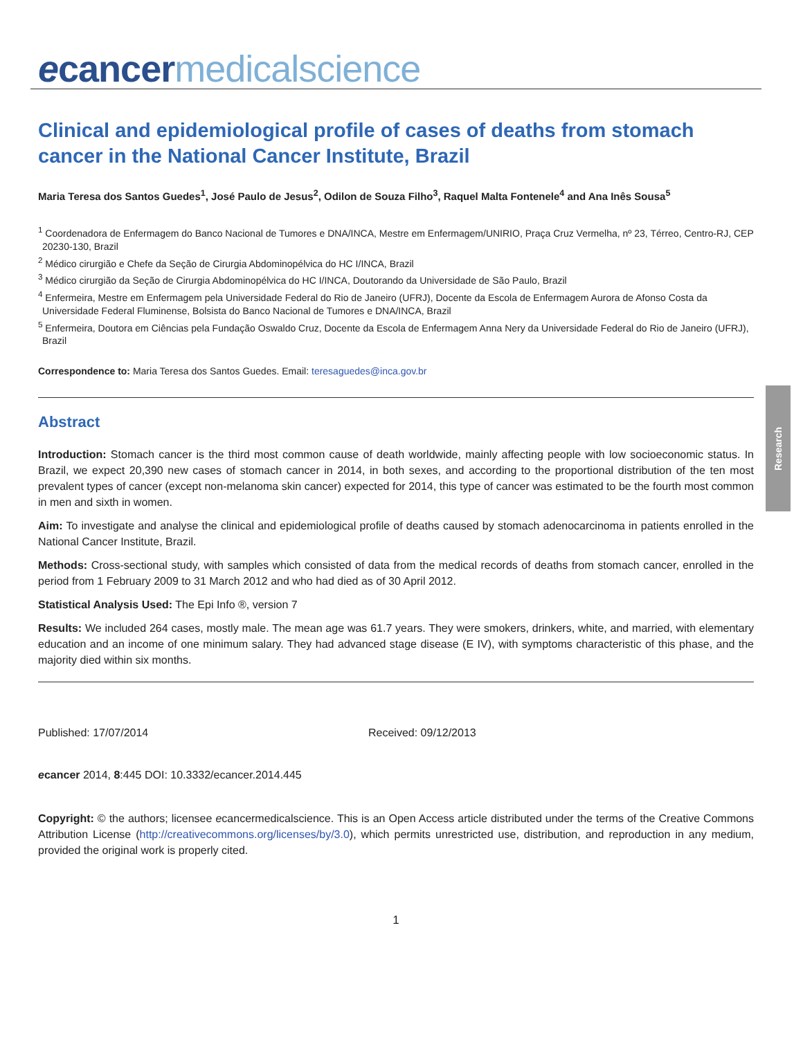ecancer medicalscience
Research
Clinical and epidemiological profile of cases of deaths from stomach cancer in the National Cancer Institute, Brazil
Maria Teresa dos Santos Guedes<sup>1</sup>, José Paulo de Jesus<sup>2</sup>, Odilon de Souza Filho<sup>3</sup>, Raquel Malta Fontenele<sup>4</sup> and Ana Inês Sousa<sup>5</sup>
<sup>1</sup> Coordenadora de Enfermagem do Banco Nacional de Tumores e DNA/INCA, Mestre em Enfermagem/UNIRIO, Praça Cruz Vermelha, nº 23, Térreo, Centro-RJ, CEP 20230-130, Brazil
<sup>2</sup> Médico cirurgião e Chefe da Seção de Cirurgia Abdominopélvica do HC I/INCA, Brazil
<sup>3</sup> Médico cirurgião da Seção de Cirurgia Abdominopélvica do HC I/INCA, Doutorando da Universidade de São Paulo, Brazil
<sup>4</sup> Enfermeira, Mestre em Enfermagem pela Universidade Federal do Rio de Janeiro (UFRJ), Docente da Escola de Enfermagem Aurora de Afonso Costa da Universidade Federal Fluminense, Bolsista do Banco Nacional de Tumores e DNA/INCA, Brazil
<sup>5</sup> Enfermeira, Doutora em Ciências pela Fundação Oswaldo Cruz, Docente da Escola de Enfermagem Anna Nery da Universidade Federal do Rio de Janeiro (UFRJ), Brazil
Correspondence to: Maria Teresa dos Santos Guedes. Email: teresaguedes@inca.gov.br
Abstract
Introduction: Stomach cancer is the third most common cause of death worldwide, mainly affecting people with low socioeconomic status. In Brazil, we expect 20,390 new cases of stomach cancer in 2014, in both sexes, and according to the proportional distribution of the ten most prevalent types of cancer (except non-melanoma skin cancer) expected for 2014, this type of cancer was estimated to be the fourth most common in men and sixth in women.
Aim: To investigate and analyse the clinical and epidemiological profile of deaths caused by stomach adenocarcinoma in patients enrolled in the National Cancer Institute, Brazil.
Methods: Cross-sectional study, with samples which consisted of data from the medical records of deaths from stomach cancer, enrolled in the period from 1 February 2009 to 31 March 2012 and who had died as of 30 April 2012.
Statistical Analysis Used: The Epi Info ®, version 7
Results: We included 264 cases, mostly male. The mean age was 61.7 years. They were smokers, drinkers, white, and married, with elementary education and an income of one minimum salary. They had advanced stage disease (E IV), with symptoms characteristic of this phase, and the majority died within six months.
Published: 17/07/2014 Received: 09/12/2013
ecancer 2014, 8:445 DOI: 10.3332/ecancer.2014.445
Copyright: © the authors; licensee ecancermedicalscience. This is an Open Access article distributed under the terms of the Creative Commons Attribution License (http://creativecommons.org/licenses/by/3.0), which permits unrestricted use, distribution, and reproduction in any medium, provided the original work is properly cited.
1